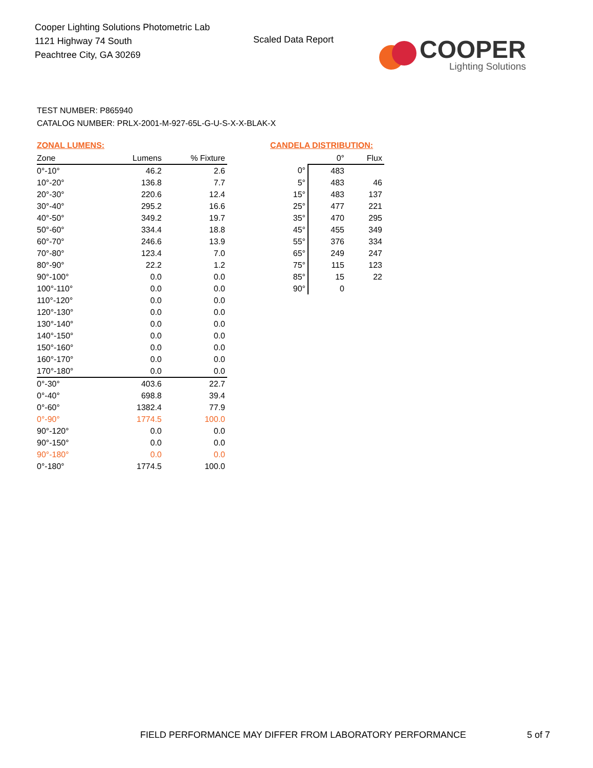Cooper Lighting Solutions Photometric Lab
1121 Highway 74 South
Peachtree City, GA 30269
Scaled Data Report
COOPER
Lighting Solutions
TEST NUMBER: P865940
CATALOG NUMBER: PRLX-2001-M-927-65L-G-U-S-X-X-BLAK-X
ZONAL LUMENS:
| Zone | Lumens | % Fixture |
| --- | --- | --- |
| 0°-10° | 46.2 | 2.6 |
| 10°-20° | 136.8 | 7.7 |
| 20°-30° | 220.6 | 12.4 |
| 30°-40° | 295.2 | 16.6 |
| 40°-50° | 349.2 | 19.7 |
| 50°-60° | 334.4 | 18.8 |
| 60°-70° | 246.6 | 13.9 |
| 70°-80° | 123.4 | 7.0 |
| 80°-90° | 22.2 | 1.2 |
| 90°-100° | 0.0 | 0.0 |
| 100°-110° | 0.0 | 0.0 |
| 110°-120° | 0.0 | 0.0 |
| 120°-130° | 0.0 | 0.0 |
| 130°-140° | 0.0 | 0.0 |
| 140°-150° | 0.0 | 0.0 |
| 150°-160° | 0.0 | 0.0 |
| 160°-170° | 0.0 | 0.0 |
| 170°-180° | 0.0 | 0.0 |
| 0°-30° | 403.6 | 22.7 |
| 0°-40° | 698.8 | 39.4 |
| 0°-60° | 1382.4 | 77.9 |
| 0°-90° | 1774.5 | 100.0 |
| 90°-120° | 0.0 | 0.0 |
| 90°-150° | 0.0 | 0.0 |
| 90°-180° | 0.0 | 0.0 |
| 0°-180° | 1774.5 | 100.0 |
CANDELA DISTRIBUTION:
| | 0° | Flux |
| --- | --- | --- |
| 0° | 483 | |
| 5° | 483 | 46 |
| 15° | 483 | 137 |
| 25° | 477 | 221 |
| 35° | 470 | 295 |
| 45° | 455 | 349 |
| 55° | 376 | 334 |
| 65° | 249 | 247 |
| 75° | 115 | 123 |
| 85° | 15 | 22 |
| 90° | 0 | |
FIELD PERFORMANCE MAY DIFFER FROM LABORATORY PERFORMANCE
5 of 7